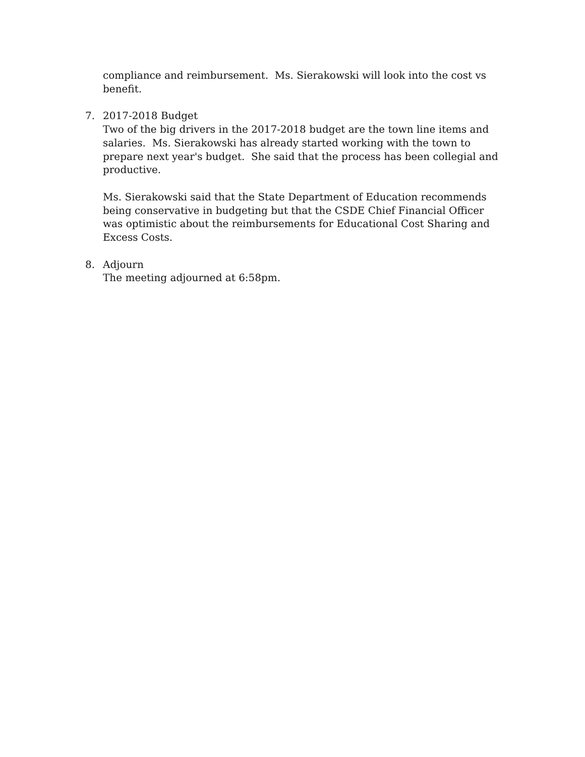compliance and reimbursement. Ms. Sierakowski will look into the cost vs benefit.
7. 2017-2018 Budget
Two of the big drivers in the 2017-2018 budget are the town line items and salaries. Ms. Sierakowski has already started working with the town to prepare next year's budget. She said that the process has been collegial and productive.
Ms. Sierakowski said that the State Department of Education recommends being conservative in budgeting but that the CSDE Chief Financial Officer was optimistic about the reimbursements for Educational Cost Sharing and Excess Costs.
8. Adjourn
The meeting adjourned at 6:58pm.